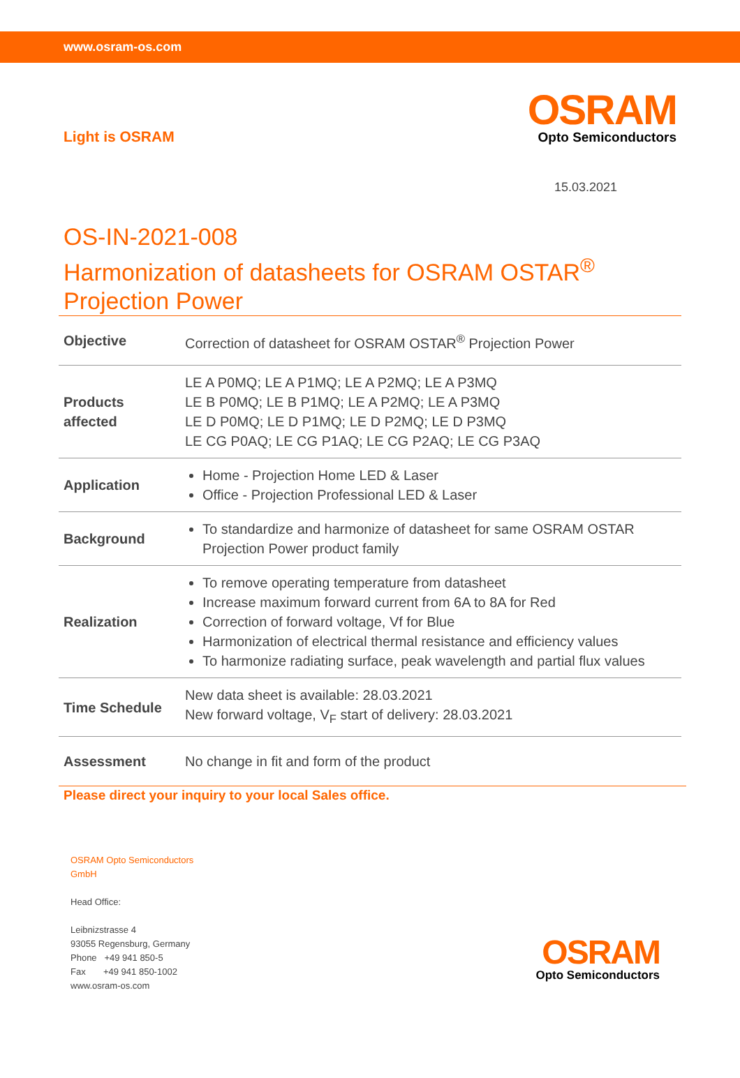www.osram-os.com
Light is OSRAM
OSRAM
Opto Semiconductors
15.03.2021
OS-IN-2021-008
Harmonization of datasheets for OSRAM OSTAR<sup>®</sup>
Projection Power
| Objective | Correction of datasheet for OSRAM OSTAR<sup>®</sup> Projection Power |
| Products affected | LE A P0MQ; LE A P1MQ; LE A P2MQ; LE A P3MQ LE B P0MQ; LE B P1MQ; LE A P2MQ; LE A P3MQ LE D P0MQ; LE D P1MQ; LE D P2MQ; LE D P3MQ LE CG P0AQ; LE CG P1AQ; LE CG P2AQ; LE CG P3AQ |
| Application | Home - Projection Home LED & Laser Office - Projection Professional LED & Laser |
| Background | To standardize and harmonize of datasheet for same OSRAM OSTAR Projection Power product family |
| Realization | To remove operating temperature from datasheet Increase maximum forward current from 6A to 8A for Red Correction of forward voltage, Vf for Blue Harmonization of electrical thermal resistance and efficiency values To harmonize radiating surface, peak wavelength and partial flux values |
| Time Schedule | New data sheet is available: 28.03.2021 New forward voltage, V<sub>F</sub> start of delivery: 28.03.2021 |
| Assessment | No change in fit and form of the product |
Please direct your inquiry to your local Sales office.
OSRAM Opto Semiconductors
GmbH
Head Office:
Leibnizstrasse 4
93055 Regensburg, Germany
Phone +49 941 850-5
Fax +49 941 850-1002
www.osram-os.com
OSRAM
Opto Semiconductors